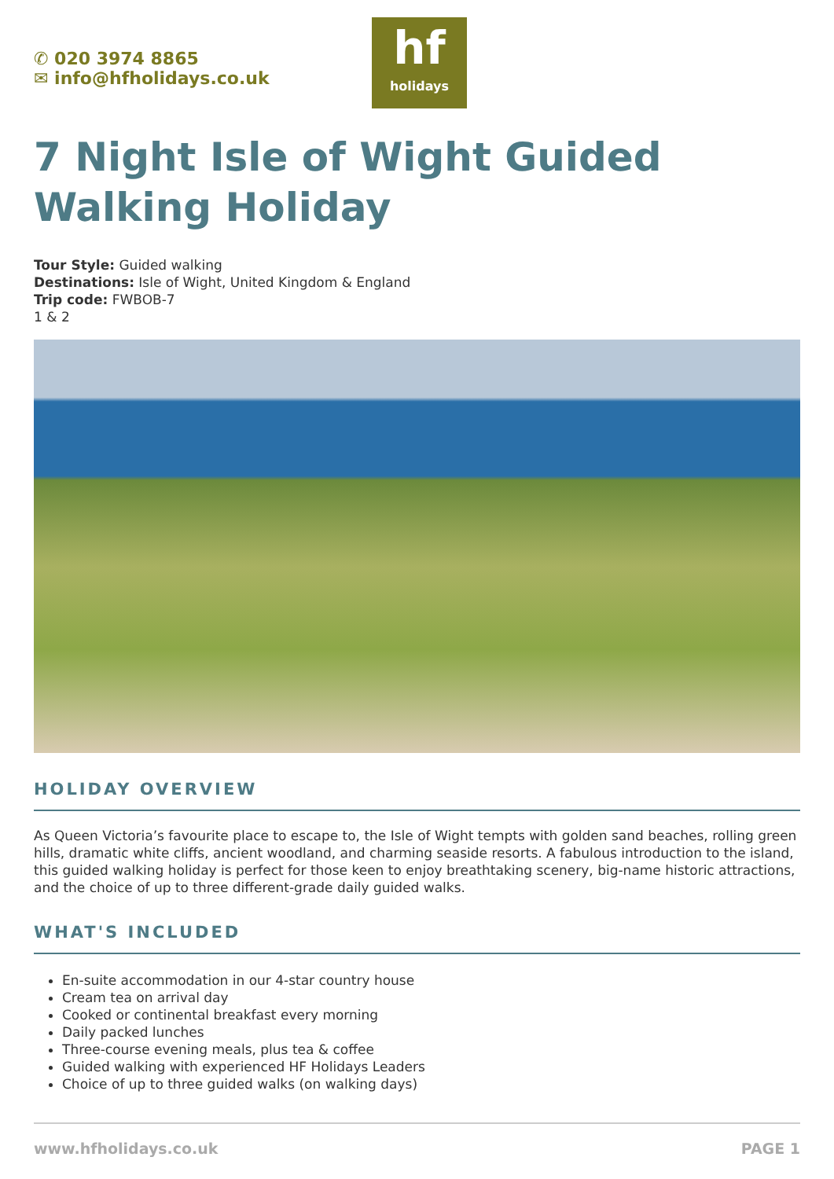✆ 020 3974 8865
✉ info@hfholidays.co.uk
hf
holidays
7 Night Isle of Wight Guided Walking Holiday
Tour Style: Guided walking
Destinations: Isle of Wight, United Kingdom & England
Trip code: FWBOB-7
1 & 2
HOLIDAY OVERVIEW
As Queen Victoria’s favourite place to escape to, the Isle of Wight tempts with golden sand beaches, rolling green hills, dramatic white cliffs, ancient woodland, and charming seaside resorts. A fabulous introduction to the island, this guided walking holiday is perfect for those keen to enjoy breathtaking scenery, big-name historic attractions, and the choice of up to three different-grade daily guided walks.
WHAT'S INCLUDED
En-suite accommodation in our 4-star country house
Cream tea on arrival day
Cooked or continental breakfast every morning
Daily packed lunches
Three-course evening meals, plus tea & coffee
Guided walking with experienced HF Holidays Leaders
Choice of up to three guided walks (on walking days)
www.hfholidays.co.uk PAGE 1